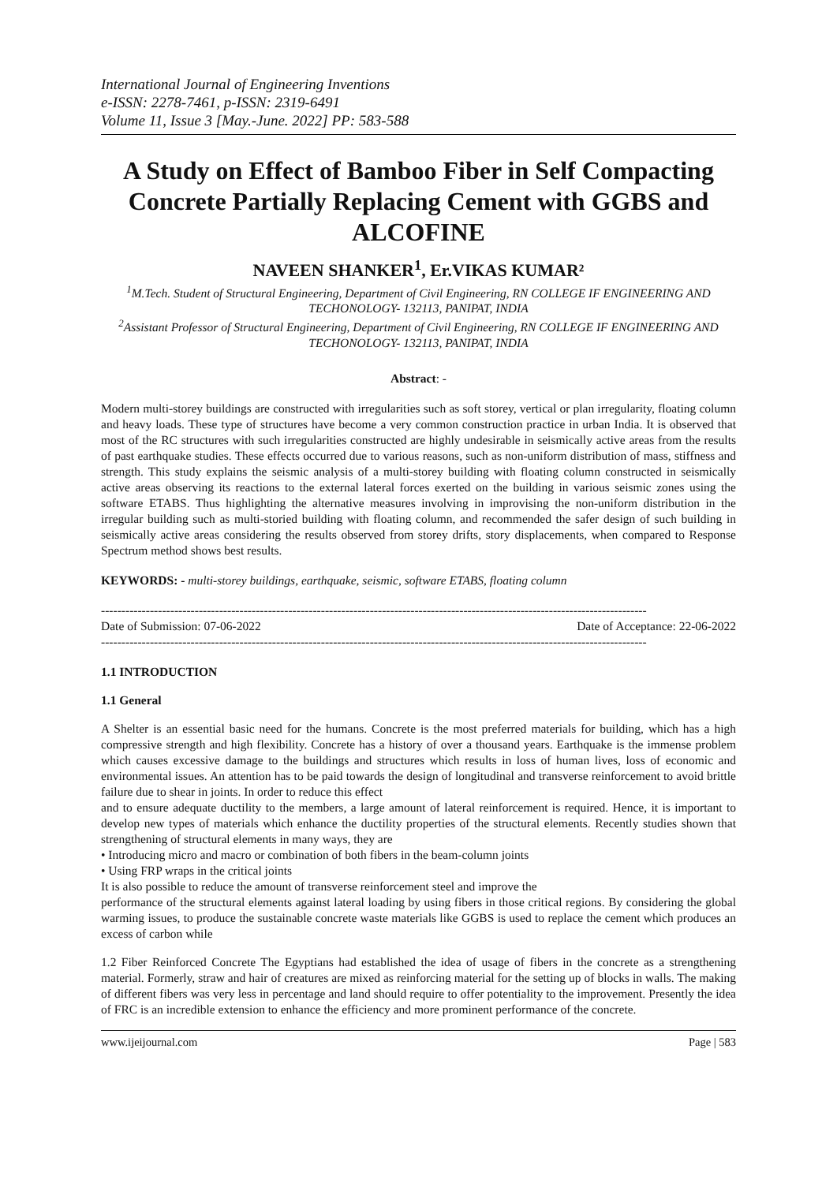International Journal of Engineering Inventions
e-ISSN: 2278-7461, p-ISSN: 2319-6491
Volume 11, Issue 3 [May.-June. 2022] PP: 583-588
A Study on Effect of Bamboo Fiber in Self Compacting Concrete Partially Replacing Cement with GGBS and ALCOFINE
NAVEEN SHANKER<sup>1</sup>, Er.VIKAS KUMAR²
<sup>1</sup> M.Tech. Student of Structural Engineering, Department of Civil Engineering, RN COLLEGE IF ENGINEERING AND TECHONOLOGY- 132113, PANIPAT, INDIA
<sup>2</sup> Assistant Professor of Structural Engineering, Department of Civil Engineering, RN COLLEGE IF ENGINEERING AND TECHONOLOGY- 132113, PANIPAT, INDIA
Abstract: -
Modern multi-storey buildings are constructed with irregularities such as soft storey, vertical or plan irregularity, floating column and heavy loads. These type of structures have become a very common construction practice in urban India. It is observed that most of the RC structures with such irregularities constructed are highly undesirable in seismically active areas from the results of past earthquake studies. These effects occurred due to various reasons, such as non-uniform distribution of mass, stiffness and strength. This study explains the seismic analysis of a multi-storey building with floating column constructed in seismically active areas observing its reactions to the external lateral forces exerted on the building in various seismic zones using the software ETABS. Thus highlighting the alternative measures involving in improvising the non-uniform distribution in the irregular building such as multi-storied building with floating column, and recommended the safer design of such building in seismically active areas considering the results observed from storey drifts, story displacements, when compared to Response Spectrum method shows best results.
KEYWORDS: - multi-storey buildings, earthquake, seismic, software ETABS, floating column
--------------------------------------------------------------------------------------------------------------------------------------
Date of Submission: 07-06-2022 Date of Acceptance: 22-06-2022
--------------------------------------------------------------------------------------------------------------------------------------
1.1 INTRODUCTION
1.1 General
A Shelter is an essential basic need for the humans. Concrete is the most preferred materials for building, which has a high compressive strength and high flexibility. Concrete has a history of over a thousand years. Earthquake is the immense problem which causes excessive damage to the buildings and structures which results in loss of human lives, loss of economic and environmental issues. An attention has to be paid towards the design of longitudinal and transverse reinforcement to avoid brittle failure due to shear in joints. In order to reduce this effect
and to ensure adequate ductility to the members, a large amount of lateral reinforcement is required. Hence, it is important to develop new types of materials which enhance the ductility properties of the structural elements. Recently studies shown that strengthening of structural elements in many ways, they are
• Introducing micro and macro or combination of both fibers in the beam-column joints
• Using FRP wraps in the critical joints
It is also possible to reduce the amount of transverse reinforcement steel and improve the
performance of the structural elements against lateral loading by using fibers in those critical regions. By considering the global warming issues, to produce the sustainable concrete waste materials like GGBS is used to replace the cement which produces an excess of carbon while
1.2 Fiber Reinforced Concrete The Egyptians had established the idea of usage of fibers in the concrete as a strengthening material. Formerly, straw and hair of creatures are mixed as reinforcing material for the setting up of blocks in walls. The making of different fibers was very less in percentage and land should require to offer potentiality to the improvement. Presently the idea of FRC is an incredible extension to enhance the efficiency and more prominent performance of the concrete.
www.ijeijournal.com Page | 583